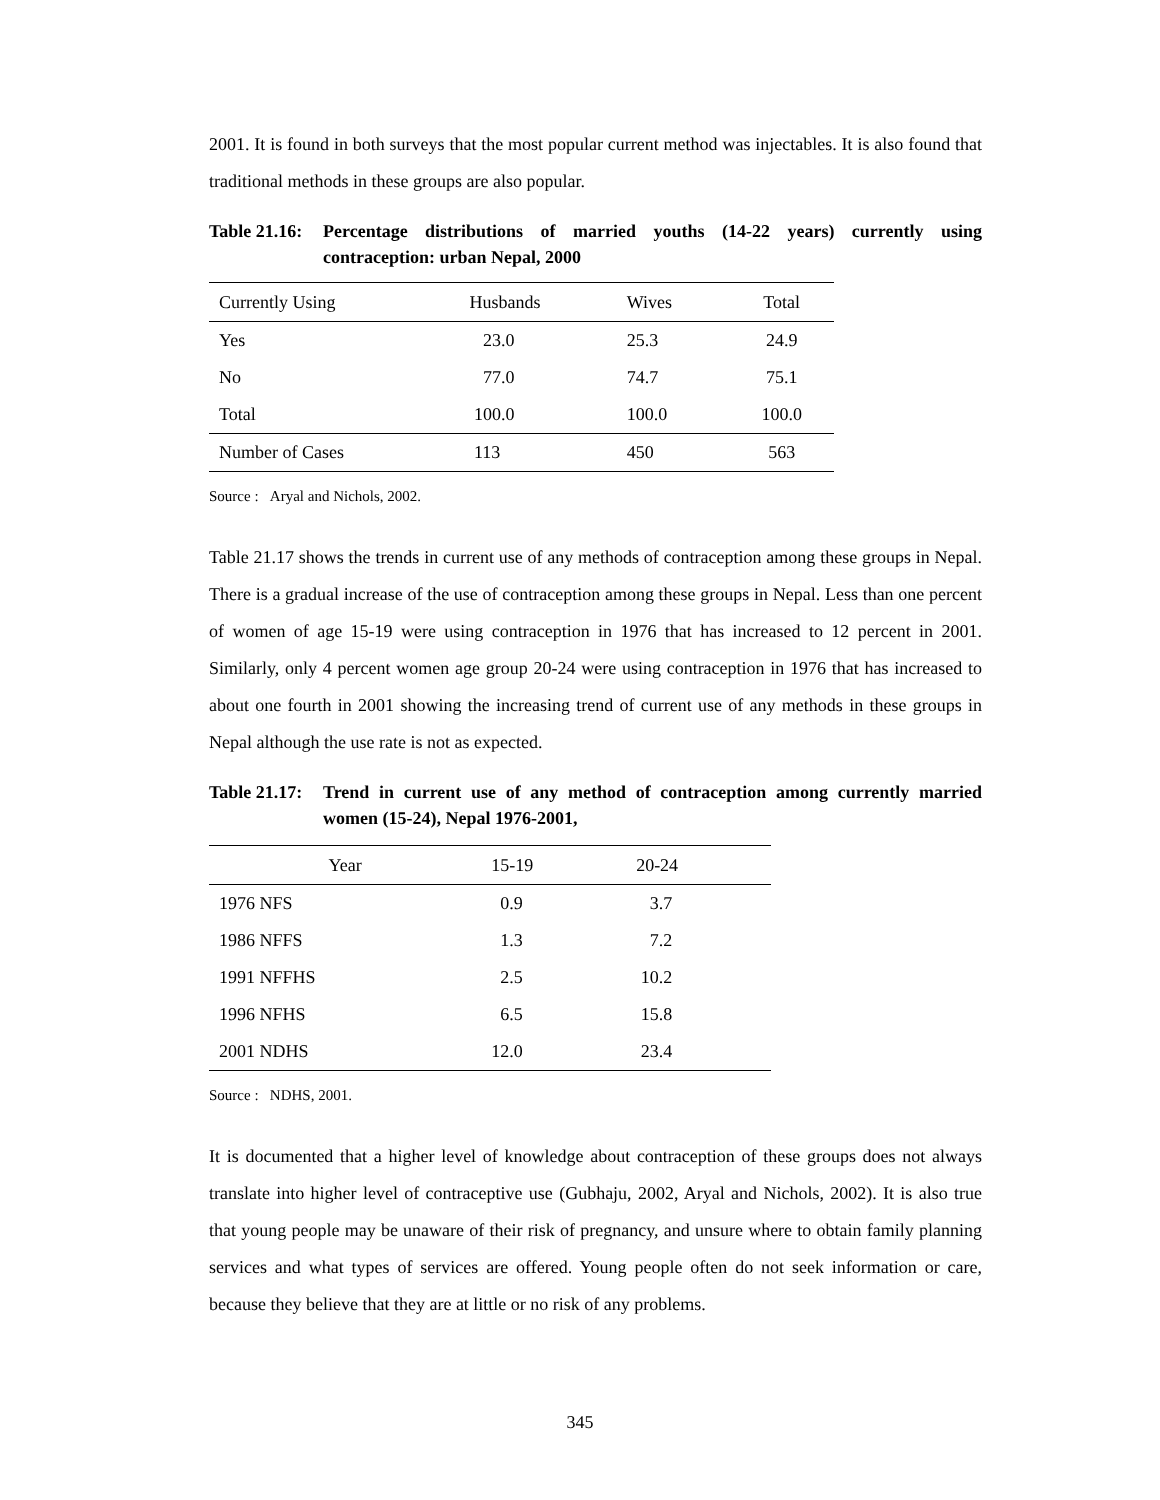2001. It is found in both surveys that the most popular current method was injectables. It is also found that traditional methods in these groups are also popular.
Table 21.16: Percentage distributions of married youths (14-22 years) currently using contraception: urban Nepal, 2000
| Currently Using | Husbands | Wives | Total |
| --- | --- | --- | --- |
| Yes | 23.0 | 25.3 | 24.9 |
| No | 77.0 | 74.7 | 75.1 |
| Total | 100.0 | 100.0 | 100.0 |
| Number of Cases | 113 | 450 | 563 |
Source : Aryal and Nichols, 2002.
Table 21.17 shows the trends in current use of any methods of contraception among these groups in Nepal. There is a gradual increase of the use of contraception among these groups in Nepal. Less than one percent of women of age 15-19 were using contraception in 1976 that has increased to 12 percent in 2001. Similarly, only 4 percent women age group 20-24 were using contraception in 1976 that has increased to about one fourth in 2001 showing the increasing trend of current use of any methods in these groups in Nepal although the use rate is not as expected.
Table 21.17: Trend in current use of any method of contraception among currently married women (15-24), Nepal 1976-2001,
| Year | 15-19 | 20-24 |
| --- | --- | --- |
| 1976 NFS | 0.9 | 3.7 |
| 1986 NFFS | 1.3 | 7.2 |
| 1991 NFFHS | 2.5 | 10.2 |
| 1996 NFHS | 6.5 | 15.8 |
| 2001 NDHS | 12.0 | 23.4 |
Source : NDHS, 2001.
It is documented that a higher level of knowledge about contraception of these groups does not always translate into higher level of contraceptive use (Gubhaju, 2002, Aryal and Nichols, 2002). It is also true that young people may be unaware of their risk of pregnancy, and unsure where to obtain family planning services and what types of services are offered. Young people often do not seek information or care, because they believe that they are at little or no risk of any problems.
345